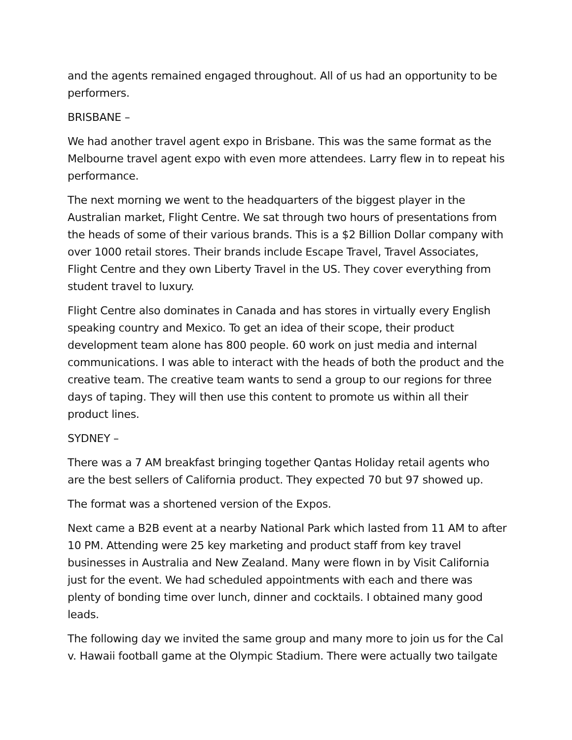and the agents remained engaged throughout. All of us had an opportunity to be performers.
BRISBANE –
We had another travel agent expo in Brisbane. This was the same format as the Melbourne travel agent expo with even more attendees. Larry flew in to repeat his performance.
The next morning we went to the headquarters of the biggest player in the Australian market, Flight Centre. We sat through two hours of presentations from the heads of some of their various brands. This is a $2 Billion Dollar company with over 1000 retail stores. Their brands include Escape Travel, Travel Associates, Flight Centre and they own Liberty Travel in the US. They cover everything from student travel to luxury.
Flight Centre also dominates in Canada and has stores in virtually every English speaking country and Mexico. To get an idea of their scope, their product development team alone has 800 people. 60 work on just media and internal communications. I was able to interact with the heads of both the product and the creative team. The creative team wants to send a group to our regions for three days of taping. They will then use this content to promote us within all their product lines.
SYDNEY –
There was a 7 AM breakfast bringing together Qantas Holiday retail agents who are the best sellers of California product. They expected 70 but 97 showed up.
The format was a shortened version of the Expos.
Next came a B2B event at a nearby National Park which lasted from 11 AM to after 10 PM. Attending were 25 key marketing and product staff from key travel businesses in Australia and New Zealand. Many were flown in by Visit California just for the event. We had scheduled appointments with each and there was plenty of bonding time over lunch, dinner and cocktails. I obtained many good leads.
The following day we invited the same group and many more to join us for the Cal v. Hawaii football game at the Olympic Stadium. There were actually two tailgate